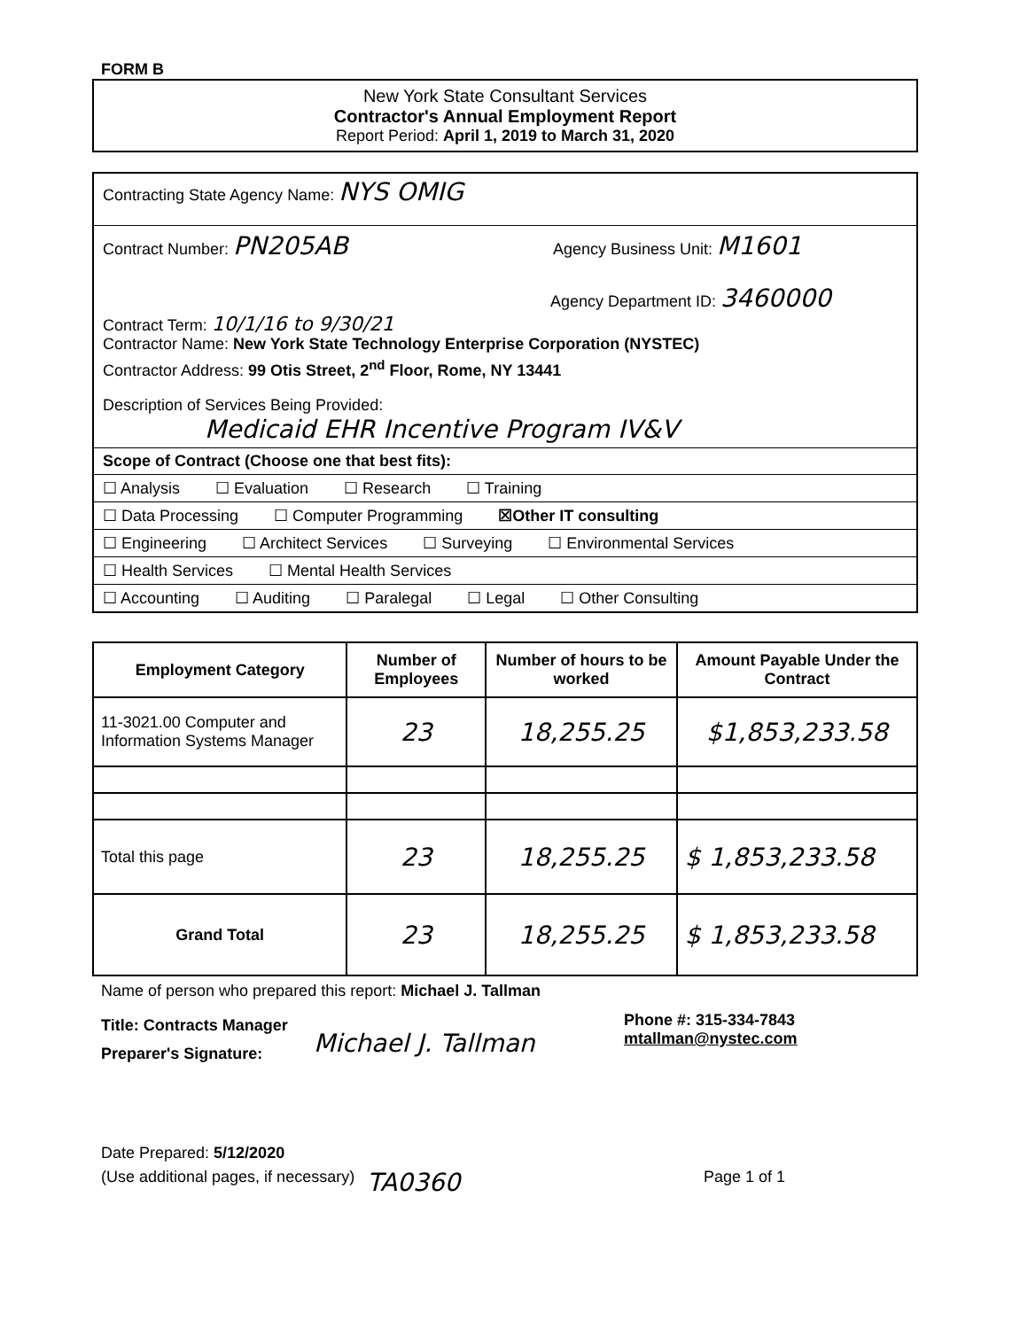FORM B
New York State Consultant Services
Contractor's Annual Employment Report
Report Period: April 1, 2019 to March 31, 2020
Contracting State Agency Name: NYS OMIG
Contract Number: PN205AB
Agency Business Unit: M1601
Agency Department ID: 3460000
Contract Term: 10/1/16 to 9/30/21
Contractor Name: New York State Technology Enterprise Corporation (NYSTEC)
Contractor Address: 99 Otis Street, 2<sup>nd</sup> Floor, Rome, NY 13441
Description of Services Being Provided:
Medicaid EHR Incentive Program IV&V
Scope of Contract (Choose one that best fits):
☐ Analysis ☐ Evaluation ☐ Research ☐ Training
☐ Data Processing ☐ Computer Programming ☒Other IT consulting
☐ Engineering ☐ Architect Services ☐ Surveying ☐ Environmental Services
☐ Health Services ☐ Mental Health Services
☐ Accounting ☐ Auditing ☐ Paralegal ☐ Legal ☐ Other Consulting
| Employment Category | Number of Employees | Number of hours to be worked | Amount Payable Under the Contract |
| --- | --- | --- | --- |
| 11-3021.00 Computer and Information Systems Manager | 23 | 18,255.25 | $1,853,233.58 |
| Total this page | 23 | 18,255.25 | $ 1,853,233.58 |
| Grand Total | 23 | 18,255.25 | $ 1,853,233.58 |
Name of person who prepared this report: Michael J. Tallman
Title: Contracts Manager
Preparer's Signature:
Michael J. Tallman
Phone #: 315-334-7843
mtallman@nystec.com
Date Prepared: 5/12/2020
(Use additional pages, if necessary)
TA0360
Page 1 of 1